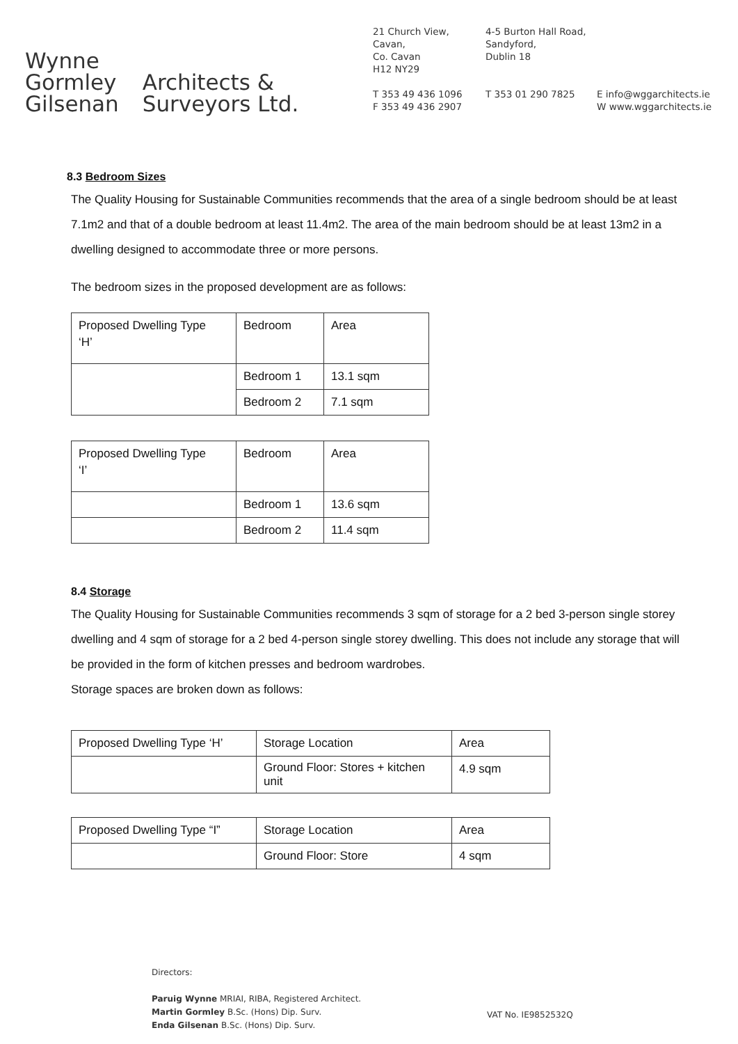Wynne
Gormley
Gilsenan
Architects &
Surveyors Ltd.
21 Church View,
Cavan,
Co. Cavan
H12 NY29
T 353 49 436 1096
F 353 49 436 2907
4-5 Burton Hall Road,
Sandyford,
Dublin 18
T 353 01 290 7825
E info@wggarchitects.ie
W www.wggarchitects.ie
8.3 Bedroom Sizes
The Quality Housing for Sustainable Communities recommends that the area of a single bedroom should be at least 7.1m2 and that of a double bedroom at least 11.4m2. The area of the main bedroom should be at least 13m2 in a dwelling designed to accommodate three or more persons.
The bedroom sizes in the proposed development are as follows:
| Proposed Dwelling Type ‘H’ | Bedroom | Area |
| | Bedroom 1 | 13.1 sqm |
| | Bedroom 2 | 7.1 sqm |
| Proposed Dwelling Type ‘I’ | Bedroom | Area |
| | Bedroom 1 | 13.6 sqm |
| | Bedroom 2 | 11.4 sqm |
8.4 Storage
The Quality Housing for Sustainable Communities recommends 3 sqm of storage for a 2 bed 3-person single storey dwelling and 4 sqm of storage for a 2 bed 4-person single storey dwelling. This does not include any storage that will be provided in the form of kitchen presses and bedroom wardrobes.
Storage spaces are broken down as follows:
| Proposed Dwelling Type ‘H’ | Storage Location | Area |
| | Ground Floor: Stores + kitchen unit | 4.9 sqm |
| Proposed Dwelling Type “I” | Storage Location | Area |
| | Ground Floor: Store | 4 sqm |
Directors:
Paruig Wynne MRIAI, RIBA, Registered Architect.
Martin Gormley B.Sc. (Hons) Dip. Surv.
Enda Gilsenan B.Sc. (Hons) Dip. Surv.
VAT No. IE9852532Q